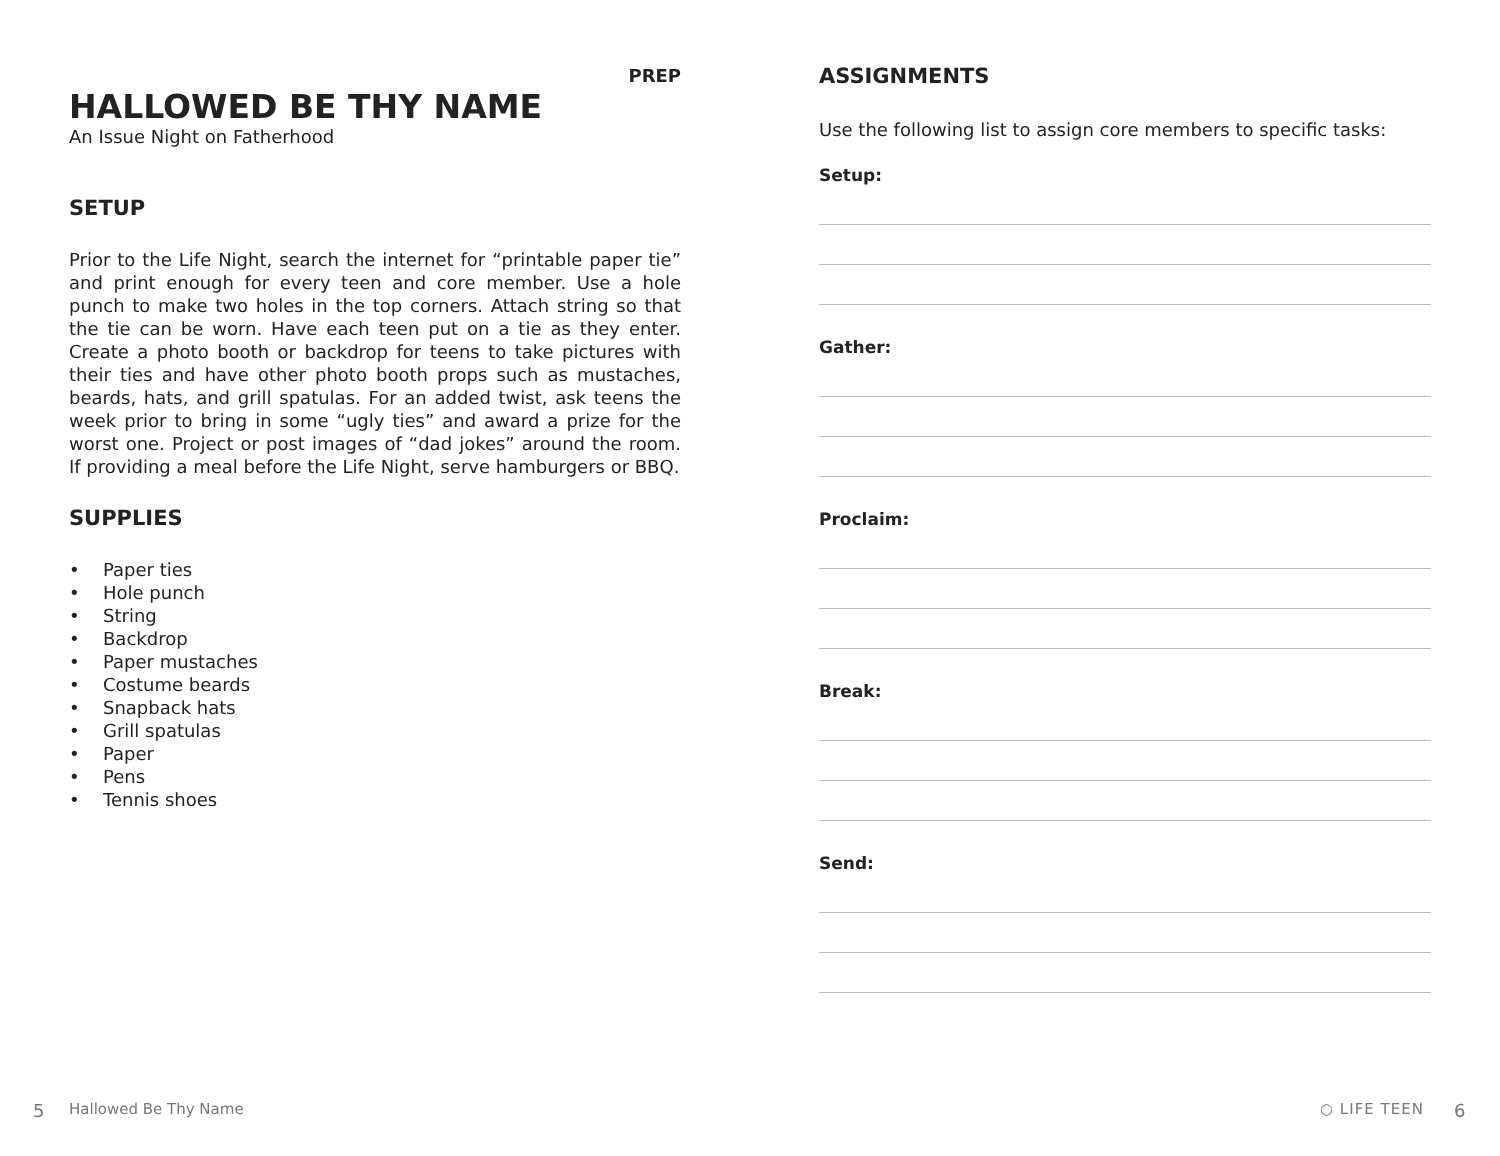PREP
HALLOWED BE THY NAME
An Issue Night on Fatherhood
SETUP
Prior to the Life Night, search the internet for “printable paper tie” and print enough for every teen and core member. Use a hole punch to make two holes in the top corners. Attach string so that the tie can be worn. Have each teen put on a tie as they enter. Create a photo booth or backdrop for teens to take pictures with their ties and have other photo booth props such as mustaches, beards, hats, and grill spatulas. For an added twist, ask teens the week prior to bring in some “ugly ties” and award a prize for the worst one. Project or post images of “dad jokes” around the room. If providing a meal before the Life Night, serve hamburgers or BBQ.
SUPPLIES
• Paper ties
• Hole punch
• String
• Backdrop
• Paper mustaches
• Costume beards
• Snapback hats
• Grill spatulas
• Paper
• Pens
• Tennis shoes
ASSIGNMENTS
Use the following list to assign core members to specific tasks:
Setup:
Gather:
Proclaim:
Break:
Send:
5 Hallowed Be Thy Name ○ LIFE TEEN 6